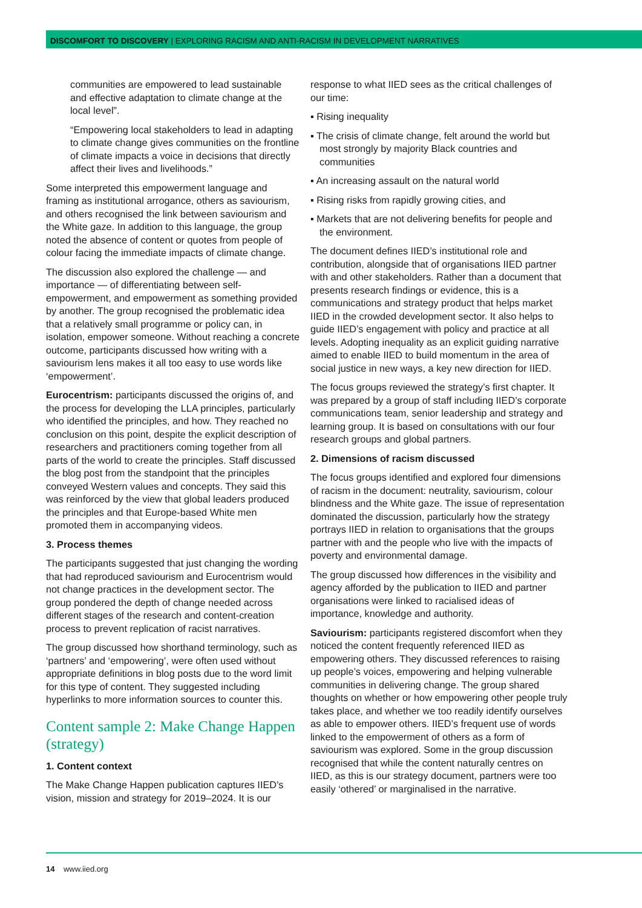DISCOMFORT TO DISCOVERY | EXPLORING RACISM AND ANTI-RACISM IN DEVELOPMENT NARRATIVES
communities are empowered to lead sustainable and effective adaptation to climate change at the local level”.
“Empowering local stakeholders to lead in adapting to climate change gives communities on the frontline of climate impacts a voice in decisions that directly affect their lives and livelihoods.”
Some interpreted this empowerment language and framing as institutional arrogance, others as saviourism, and others recognised the link between saviourism and the White gaze. In addition to this language, the group noted the absence of content or quotes from people of colour facing the immediate impacts of climate change.
The discussion also explored the challenge — and importance — of differentiating between self-empowerment, and empowerment as something provided by another. The group recognised the problematic idea that a relatively small programme or policy can, in isolation, empower someone. Without reaching a concrete outcome, participants discussed how writing with a saviourism lens makes it all too easy to use words like ‘empowerment’.
Eurocentrism: participants discussed the origins of, and the process for developing the LLA principles, particularly who identified the principles, and how. They reached no conclusion on this point, despite the explicit description of researchers and practitioners coming together from all parts of the world to create the principles. Staff discussed the blog post from the standpoint that the principles conveyed Western values and concepts. They said this was reinforced by the view that global leaders produced the principles and that Europe-based White men promoted them in accompanying videos.
3. Process themes
The participants suggested that just changing the wording that had reproduced saviourism and Eurocentrism would not change practices in the development sector. The group pondered the depth of change needed across different stages of the research and content-creation process to prevent replication of racist narratives.
The group discussed how shorthand terminology, such as ‘partners’ and ‘empowering’, were often used without appropriate definitions in blog posts due to the word limit for this type of content. They suggested including hyperlinks to more information sources to counter this.
Content sample 2: Make Change Happen (strategy)
1. Content context
The Make Change Happen publication captures IIED’s vision, mission and strategy for 2019–2024. It is our
response to what IIED sees as the critical challenges of our time:
▪ Rising inequality
▪ The crisis of climate change, felt around the world but most strongly by majority Black countries and communities
▪ An increasing assault on the natural world
▪ Rising risks from rapidly growing cities, and
▪ Markets that are not delivering benefits for people and the environment.
The document defines IIED’s institutional role and contribution, alongside that of organisations IIED partner with and other stakeholders. Rather than a document that presents research findings or evidence, this is a communications and strategy product that helps market IIED in the crowded development sector. It also helps to guide IIED’s engagement with policy and practice at all levels. Adopting inequality as an explicit guiding narrative aimed to enable IIED to build momentum in the area of social justice in new ways, a key new direction for IIED.
The focus groups reviewed the strategy’s first chapter. It was prepared by a group of staff including IIED’s corporate communications team, senior leadership and strategy and learning group. It is based on consultations with our four research groups and global partners.
2. Dimensions of racism discussed
The focus groups identified and explored four dimensions of racism in the document: neutrality, saviourism, colour blindness and the White gaze. The issue of representation dominated the discussion, particularly how the strategy portrays IIED in relation to organisations that the groups partner with and the people who live with the impacts of poverty and environmental damage.
The group discussed how differences in the visibility and agency afforded by the publication to IIED and partner organisations were linked to racialised ideas of importance, knowledge and authority.
Saviourism: participants registered discomfort when they noticed the content frequently referenced IIED as empowering others. They discussed references to raising up people’s voices, empowering and helping vulnerable communities in delivering change. The group shared thoughts on whether or how empowering other people truly takes place, and whether we too readily identify ourselves as able to empower others. IIED’s frequent use of words linked to the empowerment of others as a form of saviourism was explored. Some in the group discussion recognised that while the content naturally centres on IIED, as this is our strategy document, partners were too easily ‘othered’ or marginalised in the narrative.
14 www.iied.org